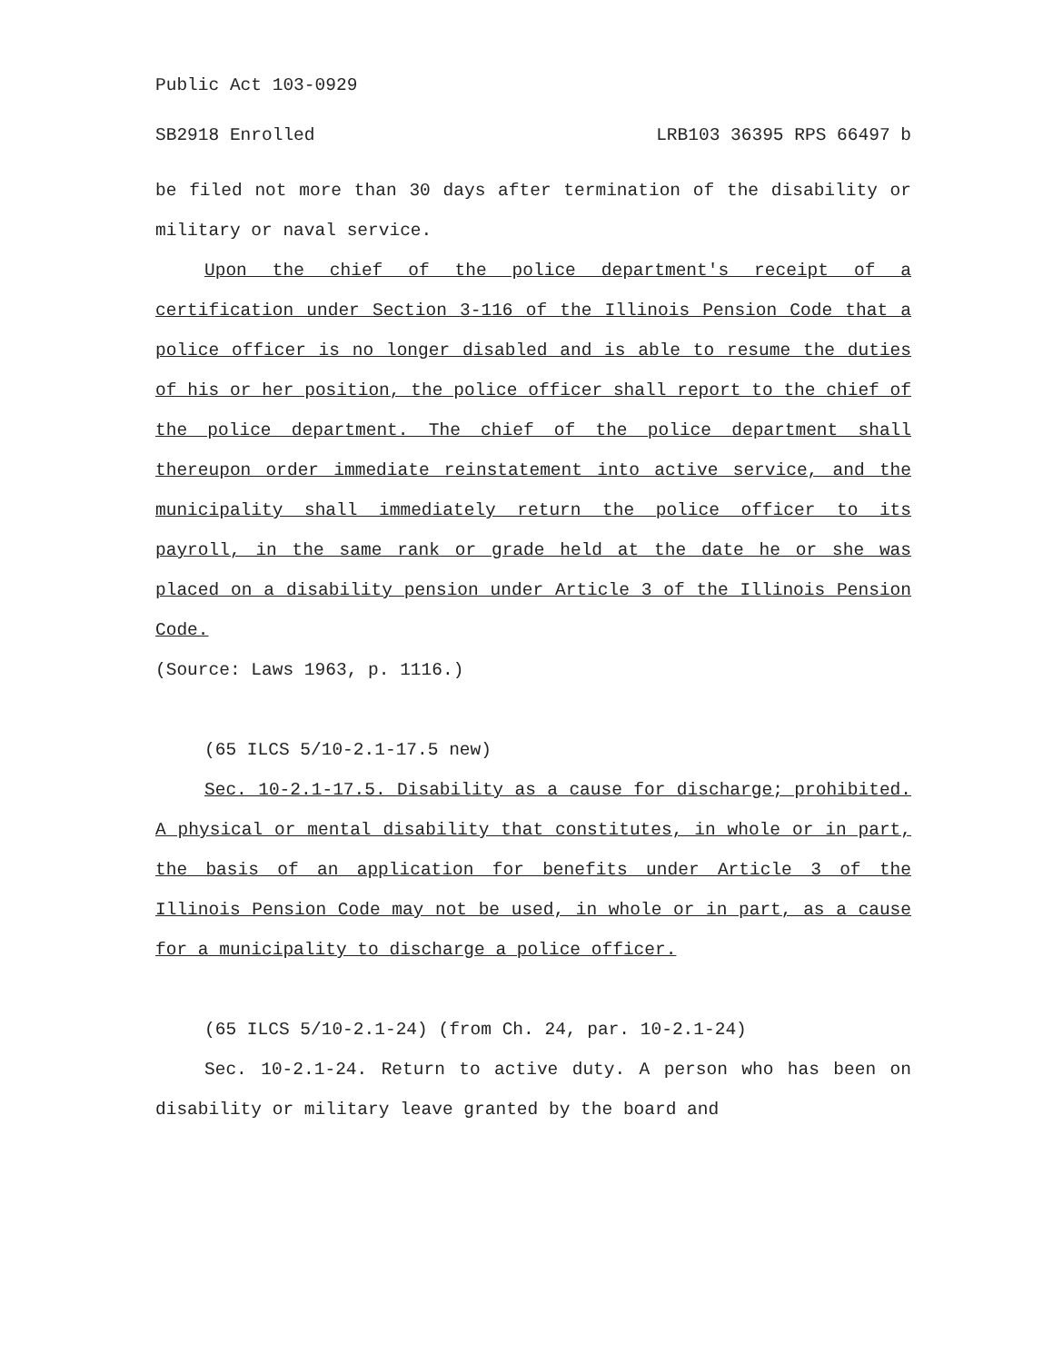Public Act 103-0929
SB2918 Enrolled LRB103 36395 RPS 66497 b
be filed not more than 30 days after termination of the disability or military or naval service.
Upon the chief of the police department's receipt of a certification under Section 3-116 of the Illinois Pension Code that a police officer is no longer disabled and is able to resume the duties of his or her position, the police officer shall report to the chief of the police department. The chief of the police department shall thereupon order immediate reinstatement into active service, and the municipality shall immediately return the police officer to its payroll, in the same rank or grade held at the date he or she was placed on a disability pension under Article 3 of the Illinois Pension Code.
(Source: Laws 1963, p. 1116.)
(65 ILCS 5/10-2.1-17.5 new)
Sec. 10-2.1-17.5. Disability as a cause for discharge; prohibited. A physical or mental disability that constitutes, in whole or in part, the basis of an application for benefits under Article 3 of the Illinois Pension Code may not be used, in whole or in part, as a cause for a municipality to discharge a police officer.
(65 ILCS 5/10-2.1-24) (from Ch. 24, par. 10-2.1-24)
Sec. 10-2.1-24. Return to active duty. A person who has been on disability or military leave granted by the board and